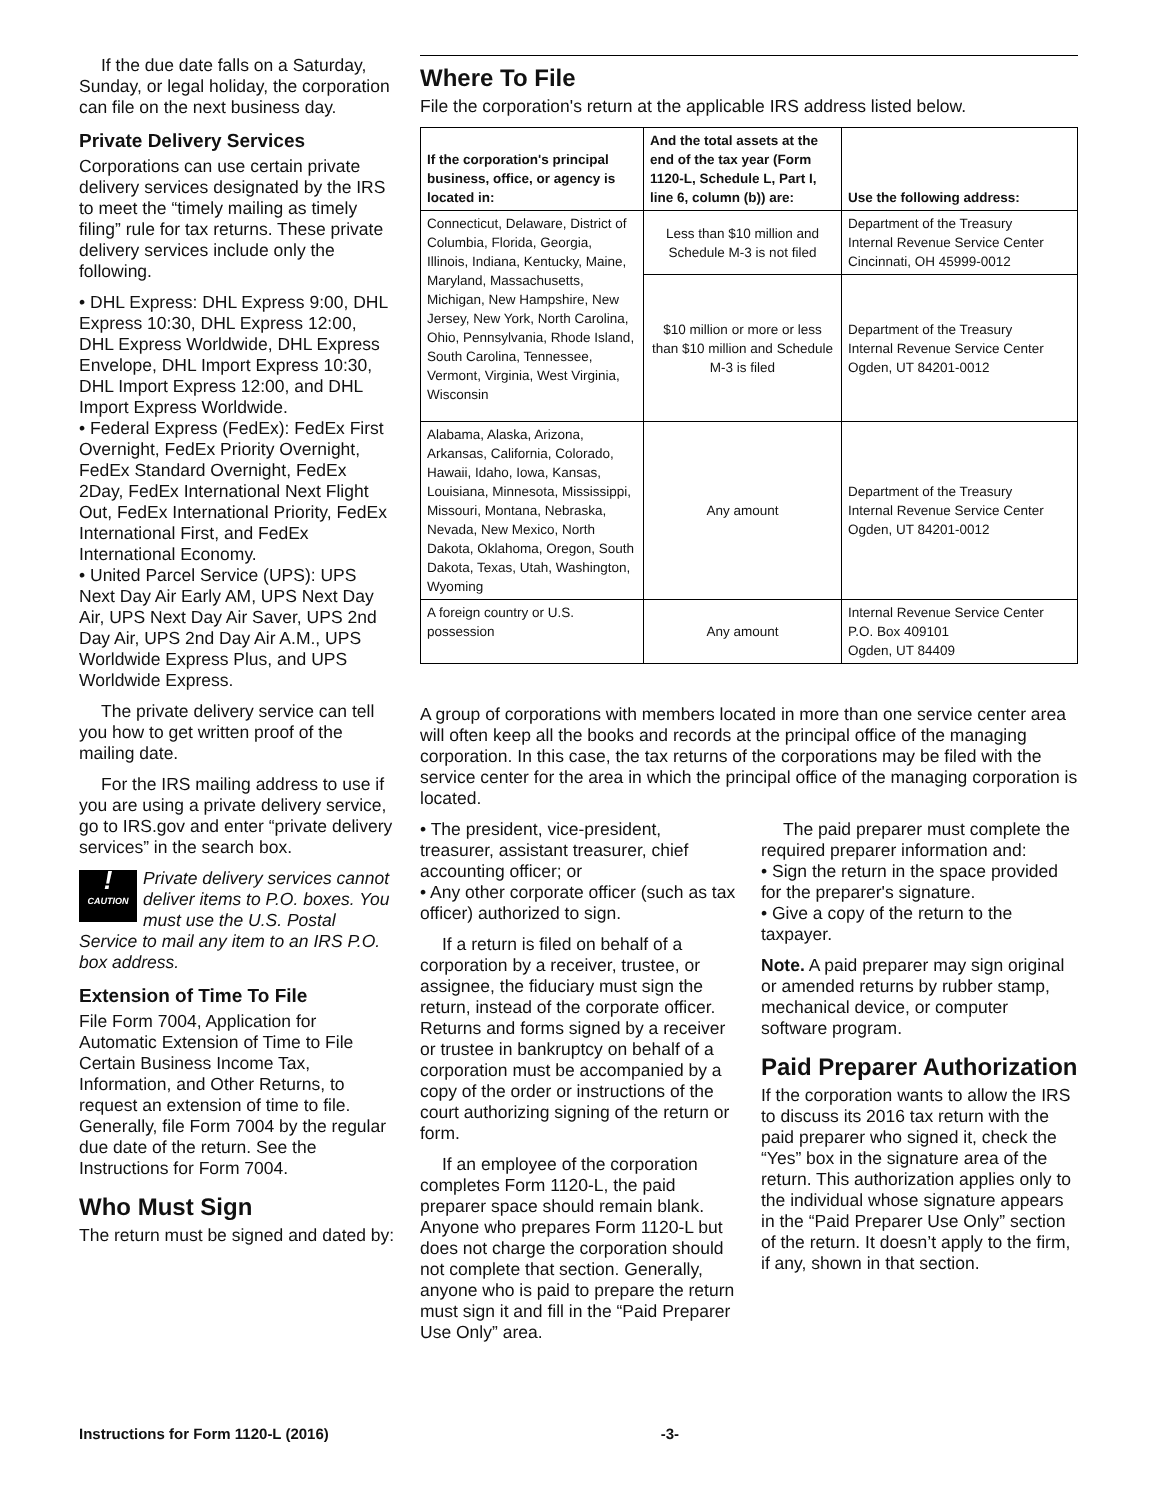If the due date falls on a Saturday, Sunday, or legal holiday, the corporation can file on the next business day.
Private Delivery Services
Corporations can use certain private delivery services designated by the IRS to meet the “timely mailing as timely filing” rule for tax returns. These private delivery services include only the following.
• DHL Express: DHL Express 9:00, DHL Express 10:30, DHL Express 12:00, DHL Express Worldwide, DHL Express Envelope, DHL Import Express 10:30, DHL Import Express 12:00, and DHL Import Express Worldwide.
• Federal Express (FedEx): FedEx First Overnight, FedEx Priority Overnight, FedEx Standard Overnight, FedEx 2Day, FedEx International Next Flight Out, FedEx International Priority, FedEx International First, and FedEx International Economy.
• United Parcel Service (UPS): UPS Next Day Air Early AM, UPS Next Day Air, UPS Next Day Air Saver, UPS 2nd Day Air, UPS 2nd Day Air A.M., UPS Worldwide Express Plus, and UPS Worldwide Express.
The private delivery service can tell you how to get written proof of the mailing date.
For the IRS mailing address to use if you are using a private delivery service, go to IRS.gov and enter “private delivery services” in the search box.
!
CAUTION Private delivery services cannot deliver items to P.O. boxes. You must use the U.S. Postal Service to mail any item to an IRS P.O. box address.
Extension of Time To File
File Form 7004, Application for Automatic Extension of Time to File Certain Business Income Tax, Information, and Other Returns, to request an extension of time to file. Generally, file Form 7004 by the regular due date of the return. See the Instructions for Form 7004.
Who Must Sign
The return must be signed and dated by:
Where To File
File the corporation's return at the applicable IRS address listed below.
| If the corporation's principal business, office, or agency is located in: | And the total assets at the end of the tax year (Form 1120-L, Schedule L, Part I, line 6, column (b)) are: | Use the following address: |
| --- | --- | --- |
| Connecticut, Delaware, District of Columbia, Florida, Georgia, Illinois, Indiana, Kentucky, Maine, Maryland, Massachusetts, Michigan, New Hampshire, New Jersey, New York, North Carolina, Ohio, Pennsylvania, Rhode Island, South Carolina, Tennessee, Vermont, Virginia, West Virginia, Wisconsin | Less than $10 million and Schedule M-3 is not filed | Department of the Treasury Internal Revenue Service Center Cincinnati, OH 45999-0012 |
| | $10 million or more or less than $10 million and Schedule M-3 is filed | Department of the Treasury Internal Revenue Service Center Ogden, UT 84201-0012 |
| Alabama, Alaska, Arizona, Arkansas, California, Colorado, Hawaii, Idaho, Iowa, Kansas, Louisiana, Minnesota, Mississippi, Missouri, Montana, Nebraska, Nevada, New Mexico, North Dakota, Oklahoma, Oregon, South Dakota, Texas, Utah, Washington, Wyoming | Any amount | Department of the Treasury Internal Revenue Service Center Ogden, UT 84201-0012 |
| A foreign country or U.S. possession | Any amount | Internal Revenue Service Center P.O. Box 409101 Ogden, UT 84409 |
A group of corporations with members located in more than one service center area will often keep all the books and records at the principal office of the managing corporation. In this case, the tax returns of the corporations may be filed with the service center for the area in which the principal office of the managing corporation is located.
• The president, vice-president, treasurer, assistant treasurer, chief accounting officer; or
• Any other corporate officer (such as tax officer) authorized to sign.
If a return is filed on behalf of a corporation by a receiver, trustee, or assignee, the fiduciary must sign the return, instead of the corporate officer. Returns and forms signed by a receiver or trustee in bankruptcy on behalf of a corporation must be accompanied by a copy of the order or instructions of the court authorizing signing of the return or form.
If an employee of the corporation completes Form 1120-L, the paid preparer space should remain blank. Anyone who prepares Form 1120-L but does not charge the corporation should not complete that section. Generally, anyone who is paid to prepare the return must sign it and fill in the “Paid Preparer Use Only” area.
The paid preparer must complete the required preparer information and:
• Sign the return in the space provided for the preparer's signature.
• Give a copy of the return to the taxpayer.
Note. A paid preparer may sign original or amended returns by rubber stamp, mechanical device, or computer software program.
Paid Preparer Authorization
If the corporation wants to allow the IRS to discuss its 2016 tax return with the paid preparer who signed it, check the “Yes” box in the signature area of the return. This authorization applies only to the individual whose signature appears in the “Paid Preparer Use Only” section of the return. It doesn’t apply to the firm, if any, shown in that section.
Instructions for Form 1120-L (2016) -3-